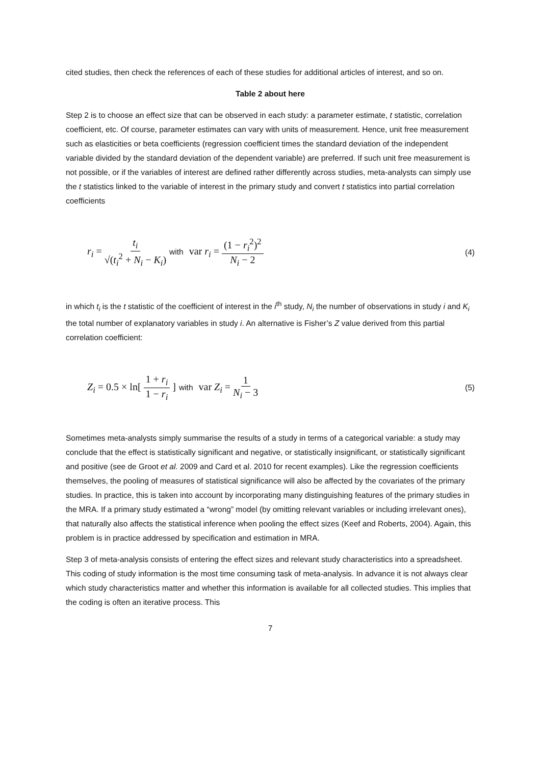cited studies, then check the references of each of these studies for additional articles of interest, and so on.
Table 2 about here
Step 2 is to choose an effect size that can be observed in each study: a parameter estimate, t statistic, correlation coefficient, etc. Of course, parameter estimates can vary with units of measurement. Hence, unit free measurement such as elasticities or beta coefficients (regression coefficient times the standard deviation of the independent variable divided by the standard deviation of the dependent variable) are preferred. If such unit free measurement is not possible, or if the variables of interest are defined rather differently across studies, meta-analysts can simply use the t statistics linked to the variable of interest in the primary study and convert t statistics into partial correlation coefficients
r<sub>i</sub> = t<sub>i</sub> √(t<sub>i</sub><sup>2</sup> + N<sub>i</sub> − K<sub>i</sub>) with var r<sub>i</sub> = (1 − r<sub>i</sub><sup>2</sup>)<sup>2</sup> N<sub>i</sub> − 2
(4)
in which t<sub>i</sub> is the t statistic of the coefficient of interest in the i<sup>th</sup> study, N<sub>i</sub> the number of observations in study i and K<sub>i</sub> the total number of explanatory variables in study i. An alternative is Fisher’s Z value derived from this partial correlation coefficient:
Z<sub>i</sub> = 0.5 × ln[ 1 + r<sub>i</sub> 1 − r<sub>i</sub> ] with var Z<sub>i</sub> = 1 N<sub>i</sub> − 3
(5)
Sometimes meta-analysts simply summarise the results of a study in terms of a categorical variable: a study may conclude that the effect is statistically significant and negative, or statistically insignificant, or statistically significant and positive (see de Groot et al. 2009 and Card et al. 2010 for recent examples). Like the regression coefficients themselves, the pooling of measures of statistical significance will also be affected by the covariates of the primary studies. In practice, this is taken into account by incorporating many distinguishing features of the primary studies in the MRA. If a primary study estimated a “wrong” model (by omitting relevant variables or including irrelevant ones), that naturally also affects the statistical inference when pooling the effect sizes (Keef and Roberts, 2004). Again, this problem is in practice addressed by specification and estimation in MRA.
Step 3 of meta-analysis consists of entering the effect sizes and relevant study characteristics into a spreadsheet. This coding of study information is the most time consuming task of meta-analysis. In advance it is not always clear which study characteristics matter and whether this information is available for all collected studies. This implies that the coding is often an iterative process. This
7